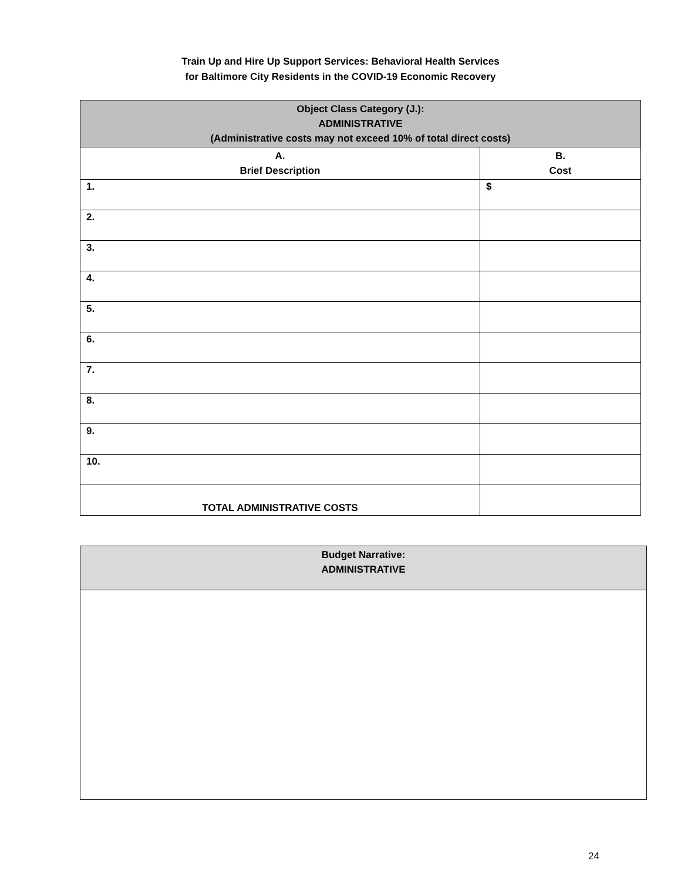Train Up and Hire Up Support Services: Behavioral Health Services
for Baltimore City Residents in the COVID-19 Economic Recovery
| Object Class Category (J.): ADMINISTRATIVE (Administrative costs may not exceed 10% of total direct costs) | |
| --- | --- |
| A. Brief Description | B. Cost |
| 1. | $ |
| 2. | |
| 3. | |
| 4. | |
| 5. | |
| 6. | |
| 7. | |
| 8. | |
| 9. | |
| 10. | |
| TOTAL ADMINISTRATIVE COSTS | |
| Budget Narrative: ADMINISTRATIVE |
| --- |
24